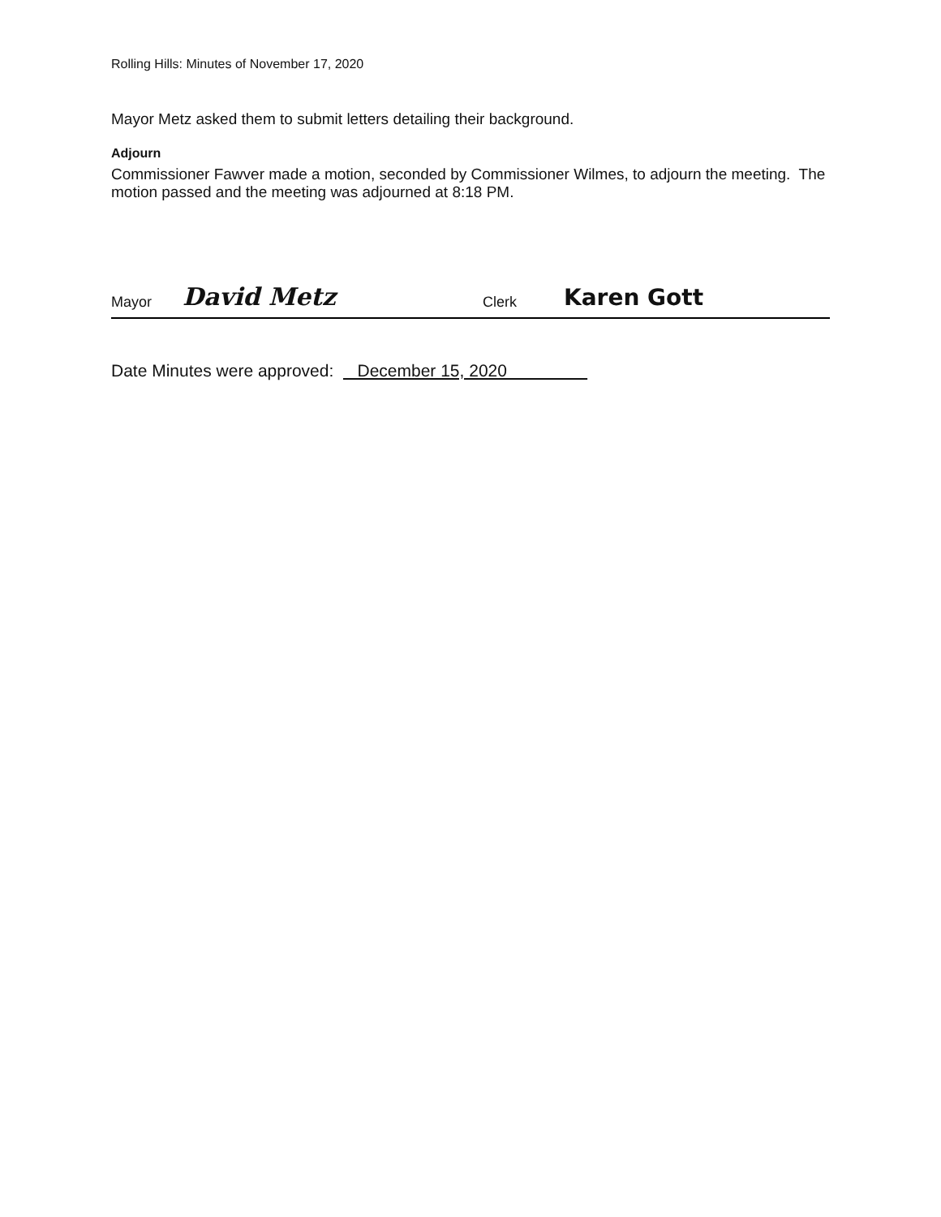Rolling Hills: Minutes of November 17, 2020
Mayor Metz asked them to submit letters detailing their background.
Adjourn
Commissioner Fawver made a motion, seconded by Commissioner Wilmes, to adjourn the meeting. The motion passed and the meeting was adjourned at 8:18 PM.
Mayor David Metz Clerk Karen Gott
Date Minutes were approved: December 15, 2020